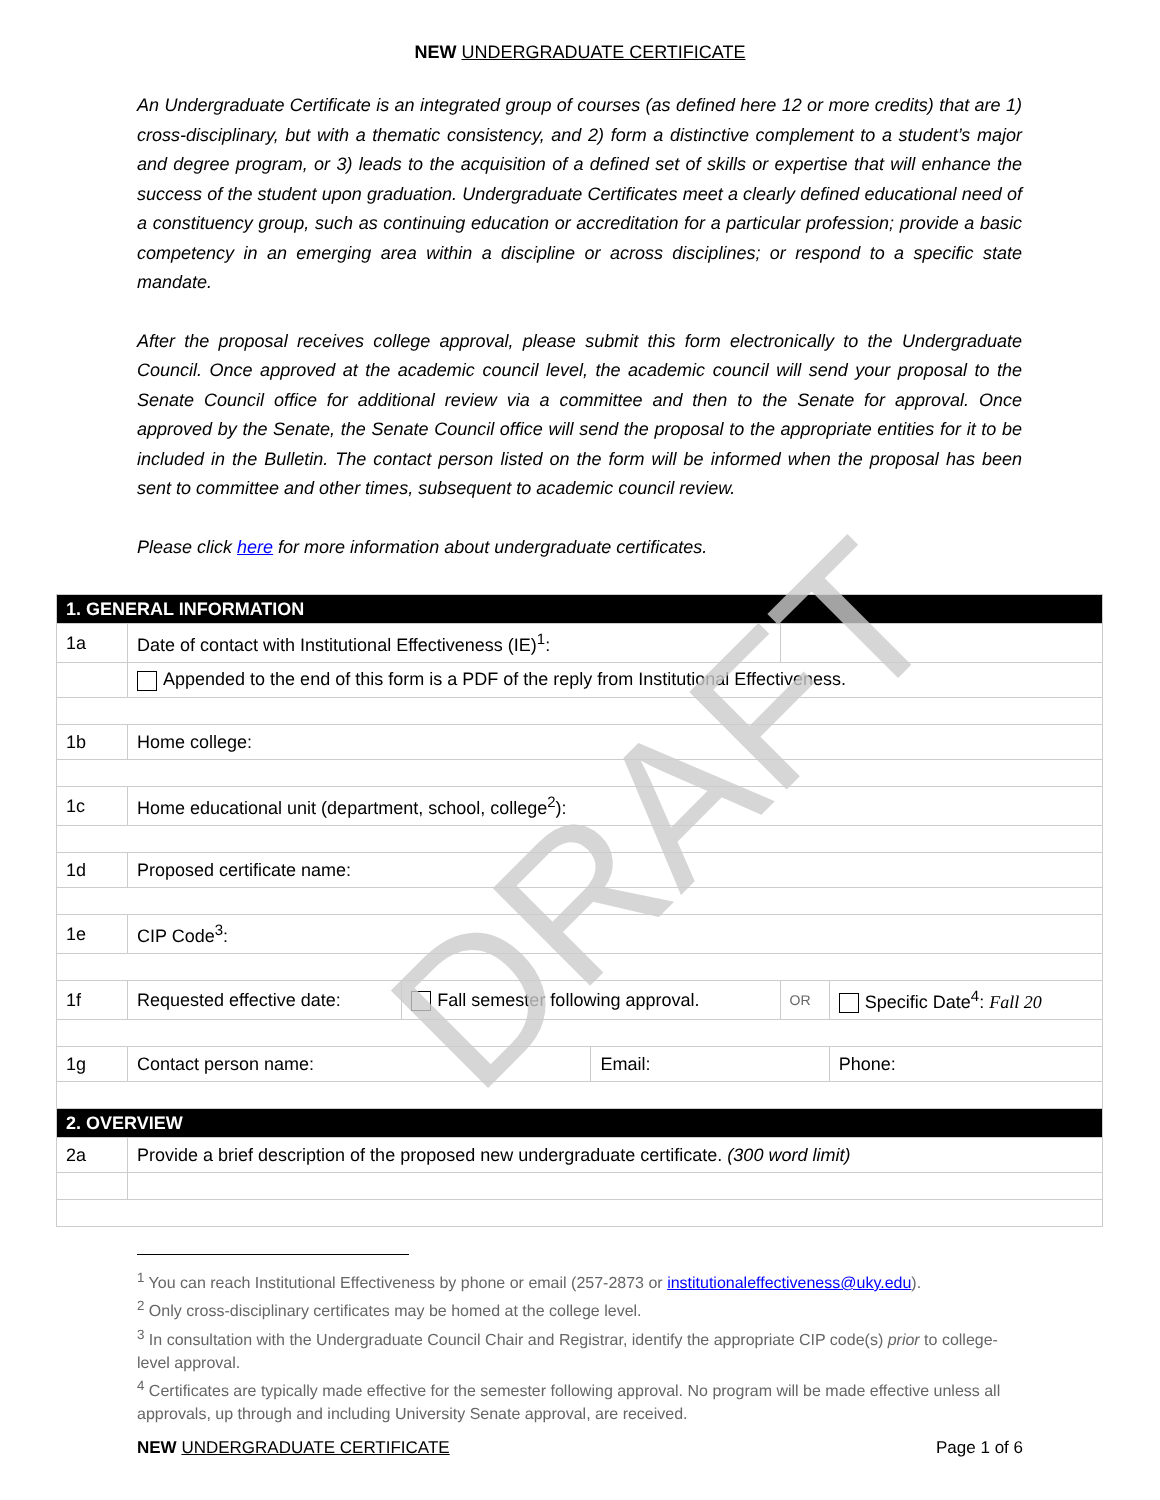NEW UNDERGRADUATE CERTIFICATE
An Undergraduate Certificate is an integrated group of courses (as defined here 12 or more credits) that are 1) cross-disciplinary, but with a thematic consistency, and 2) form a distinctive complement to a student’s major and degree program, or 3) leads to the acquisition of a defined set of skills or expertise that will enhance the success of the student upon graduation. Undergraduate Certificates meet a clearly defined educational need of a constituency group, such as continuing education or accreditation for a particular profession; provide a basic competency in an emerging area within a discipline or across disciplines; or respond to a specific state mandate.
After the proposal receives college approval, please submit this form electronically to the Undergraduate Council. Once approved at the academic council level, the academic council will send your proposal to the Senate Council office for additional review via a committee and then to the Senate for approval. Once approved by the Senate, the Senate Council office will send the proposal to the appropriate entities for it to be included in the Bulletin. The contact person listed on the form will be informed when the proposal has been sent to committee and other times, subsequent to academic council review.
Please click here for more information about undergraduate certificates.
| 1. GENERAL INFORMATION | | | | | |
| 1a | Date of contact with Institutional Effectiveness (IE)<sup>1</sup>: | | | | |
| | Appended to the end of this form is a PDF of the reply from Institutional Effectiveness. | | | | |
| 1b | Home college: | | | | |
| 1c | Home educational unit (department, school, college<sup>2</sup>): | | | | |
| 1d | Proposed certificate name: | | | | |
| 1e | CIP Code<sup>3</sup>: | | | | |
| 1f | Requested effective date: | Fall semester following approval. | | OR | Specific Date<sup>4</sup>: Fall 20 |
| 1g | Contact person name: | | Email: | | Phone: |
| 2. OVERVIEW | | | | | |
| 2a | Provide a brief description of the proposed new undergraduate certificate. (300 word limit) | | | | |
<sup>1</sup> You can reach Institutional Effectiveness by phone or email (257-2873 or institutionaleffectiveness@uky.edu).
<sup>2</sup> Only cross-disciplinary certificates may be homed at the college level.
<sup>3</sup> In consultation with the Undergraduate Council Chair and Registrar, identify the appropriate CIP code(s) prior to college-level approval.
<sup>4</sup> Certificates are typically made effective for the semester following approval. No program will be made effective unless all approvals, up through and including University Senate approval, are received.
NEW UNDERGRADUATE CERTIFICATE Page 1 of 6
DRAFT